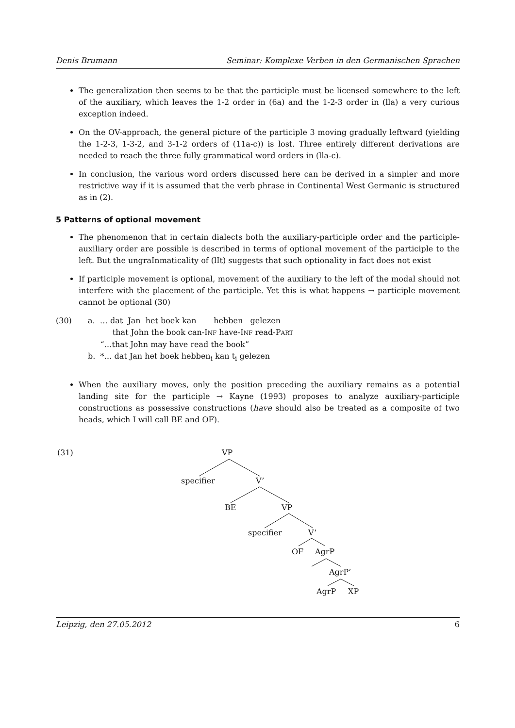Denis Brumann Seminar: Komplexe Verben in den Germanischen Sprachen
The generalization then seems to be that the participle must be licensed somewhere to the left of the auxiliary, which leaves the 1-2 order in (6a) and the 1-2-3 order in (lla) a very curious exception indeed.
On the OV-approach, the general picture of the participle 3 moving gradually leftward (yielding the 1-2-3, 1-3-2, and 3-1-2 orders of (11a-c)) is lost. Three entirely different derivations are needed to reach the three fully grammatical word orders in (lla-c).
In conclusion, the various word orders discussed here can be derived in a simpler and more restrictive way if it is assumed that the verb phrase in Continental West Germanic is structured as in (2).
5 Patterns of optional movement
The phenomenon that in certain dialects both the auxiliary-participle order and the participle-auxiliary order are possible is described in terms of optional movement of the participle to the left. But the ungraInmaticality of (lIt) suggests that such optionality in fact does not exist
If participle movement is optional, movement of the auxiliary to the left of the modal should not interfere with the placement of the participle. Yet this is what happens → participle movement cannot be optional (30)
(30) a. … dat Jan het boek kan hebben gelezen
that John the book can-INF have-INF read-PART
“…that John may have read the book”
b. *… dat Jan het boek hebben<sub>i</sub> kan t<sub>i</sub> gelezen
When the auxiliary moves, only the position preceding the auxiliary remains as a potential landing site for the participle → Kayne (1993) proposes to analyze auxiliary-participle constructions as possessive constructions (have should also be treated as a composite of two heads, which I will call BE and OF).
(31) VP
specifier V’
BE VP
specifier V’
OF AgrP
AgrP’
AgrP XP
Leipzig, den 27.05.2012 6